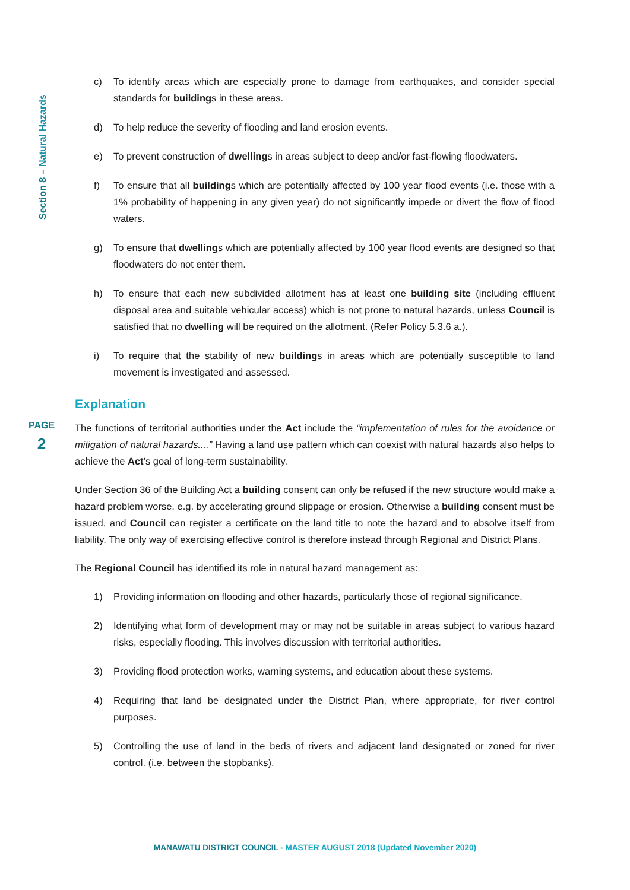Section 8 – Natural Hazards
c) To identify areas which are especially prone to damage from earthquakes, and consider special standards for buildings in these areas.
d) To help reduce the severity of flooding and land erosion events.
e) To prevent construction of dwellings in areas subject to deep and/or fast-flowing floodwaters.
f) To ensure that all buildings which are potentially affected by 100 year flood events (i.e. those with a 1% probability of happening in any given year) do not significantly impede or divert the flow of flood waters.
g) To ensure that dwellings which are potentially affected by 100 year flood events are designed so that floodwaters do not enter them.
h) To ensure that each new subdivided allotment has at least one building site (including effluent disposal area and suitable vehicular access) which is not prone to natural hazards, unless Council is satisfied that no dwelling will be required on the allotment. (Refer Policy 5.3.6 a.).
i) To require that the stability of new buildings in areas which are potentially susceptible to land movement is investigated and assessed.
Explanation
The functions of territorial authorities under the Act include the “implementation of rules for the avoidance or mitigation of natural hazards....” Having a land use pattern which can coexist with natural hazards also helps to achieve the Act’s goal of long-term sustainability.
Under Section 36 of the Building Act a building consent can only be refused if the new structure would make a hazard problem worse, e.g. by accelerating ground slippage or erosion. Otherwise a building consent must be issued, and Council can register a certificate on the land title to note the hazard and to absolve itself from liability. The only way of exercising effective control is therefore instead through Regional and District Plans.
The Regional Council has identified its role in natural hazard management as:
1) Providing information on flooding and other hazards, particularly those of regional significance.
2) Identifying what form of development may or may not be suitable in areas subject to various hazard risks, especially flooding. This involves discussion with territorial authorities.
3) Providing flood protection works, warning systems, and education about these systems.
4) Requiring that land be designated under the District Plan, where appropriate, for river control purposes.
5) Controlling the use of land in the beds of rivers and adjacent land designated or zoned for river control. (i.e. between the stopbanks).
PAGE
2
MANAWATU DISTRICT COUNCIL - MASTER AUGUST 2018 (Updated November 2020)